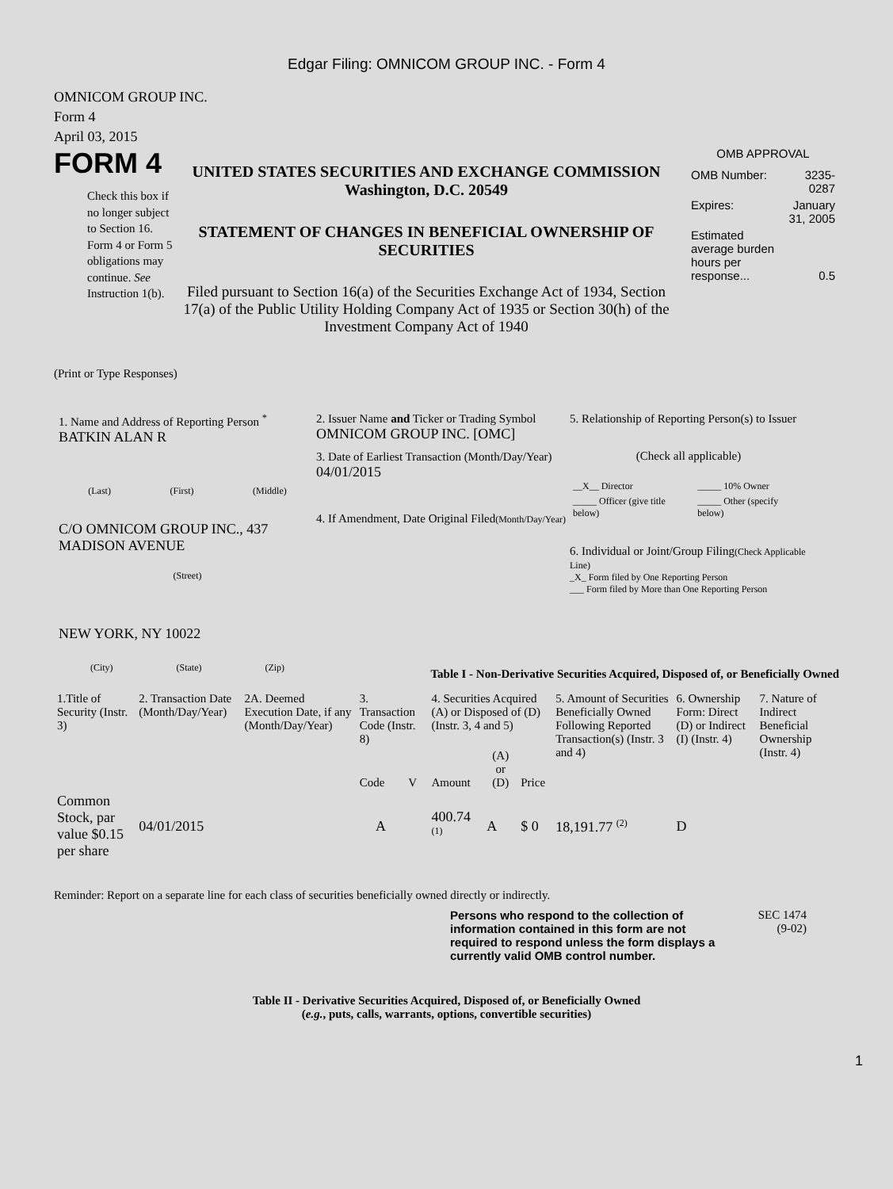Edgar Filing: OMNICOM GROUP INC. - Form 4
OMNICOM GROUP INC.
Form 4
April 03, 2015
FORM 4
Check this box if no longer subject to Section 16. Form 4 or Form 5 obligations may continue. See Instruction 1(b).
UNITED STATES SECURITIES AND EXCHANGE COMMISSION
Washington, D.C. 20549
STATEMENT OF CHANGES IN BENEFICIAL OWNERSHIP OF SECURITIES
Filed pursuant to Section 16(a) of the Securities Exchange Act of 1934, Section 17(a) of the Public Utility Holding Company Act of 1935 or Section 30(h) of the Investment Company Act of 1940
OMB APPROVAL
| OMB Number: | 3235-0287 |
| Expires: | January 31, 2005 |
| Estimated average burden hours per response... | 0.5 |
(Print or Type Responses)
1. Name and Address of Reporting Person <sup>*</sup>
BATKIN ALAN R
(Last) (First) (Middle)
C/O OMNICOM GROUP INC., 437 MADISON AVENUE
(Street)
NEW YORK, NY 10022
(City) (State) (Zip)
2. Issuer Name and Ticker or Trading Symbol
OMNICOM GROUP INC. [OMC]
3. Date of Earliest Transaction (Month/Day/Year)
04/01/2015
4. If Amendment, Date Original Filed(Month/Day/Year)
5. Relationship of Reporting Person(s) to Issuer
(Check all applicable)
| __X__ Director | _____ 10% Owner |
| _____ Officer (give title below) | _____ Other (specify below) |
6. Individual or Joint/Group Filing(Check Applicable Line)
_X_ Form filed by One Reporting Person
___ Form filed by More than One Reporting Person
Table I - Non-Derivative Securities Acquired, Disposed of, or Beneficially Owned
| 1.Title of Security (Instr. 3) | 2. Transaction Date (Month/Day/Year) | 2A. Deemed Execution Date, if any (Month/Day/Year) | 3. Transaction Code (Instr. 8) | | 4. Securities Acquired (A) or Disposed of (D) (Instr. 3, 4 and 5) | | | 5. Amount of Securities Beneficially Owned Following Reported Transaction(s) (Instr. 3 and 4) | 6. Ownership Form: Direct (D) or Indirect (I) (Instr. 4) | 7. Nature of Indirect Beneficial Ownership (Instr. 4) |
| --- | --- | --- | --- | --- | --- | --- | --- | --- | --- | --- |
| | | | Code | V | Amount | (A) or (D) | Price | | | |
| Common Stock, par value $0.15 per share | 04/01/2015 | | A | | 400.74 <sup>(1)</sup> | A | $ 0 | 18,191.77 <sup>(2)</sup> | D | |
Reminder: Report on a separate line for each class of securities beneficially owned directly or indirectly.
Persons who respond to the collection of information contained in this form are not required to respond unless the form displays a currently valid OMB control number.
SEC 1474
(9-02)
Table II - Derivative Securities Acquired, Disposed of, or Beneficially Owned
(e.g., puts, calls, warrants, options, convertible securities)
1